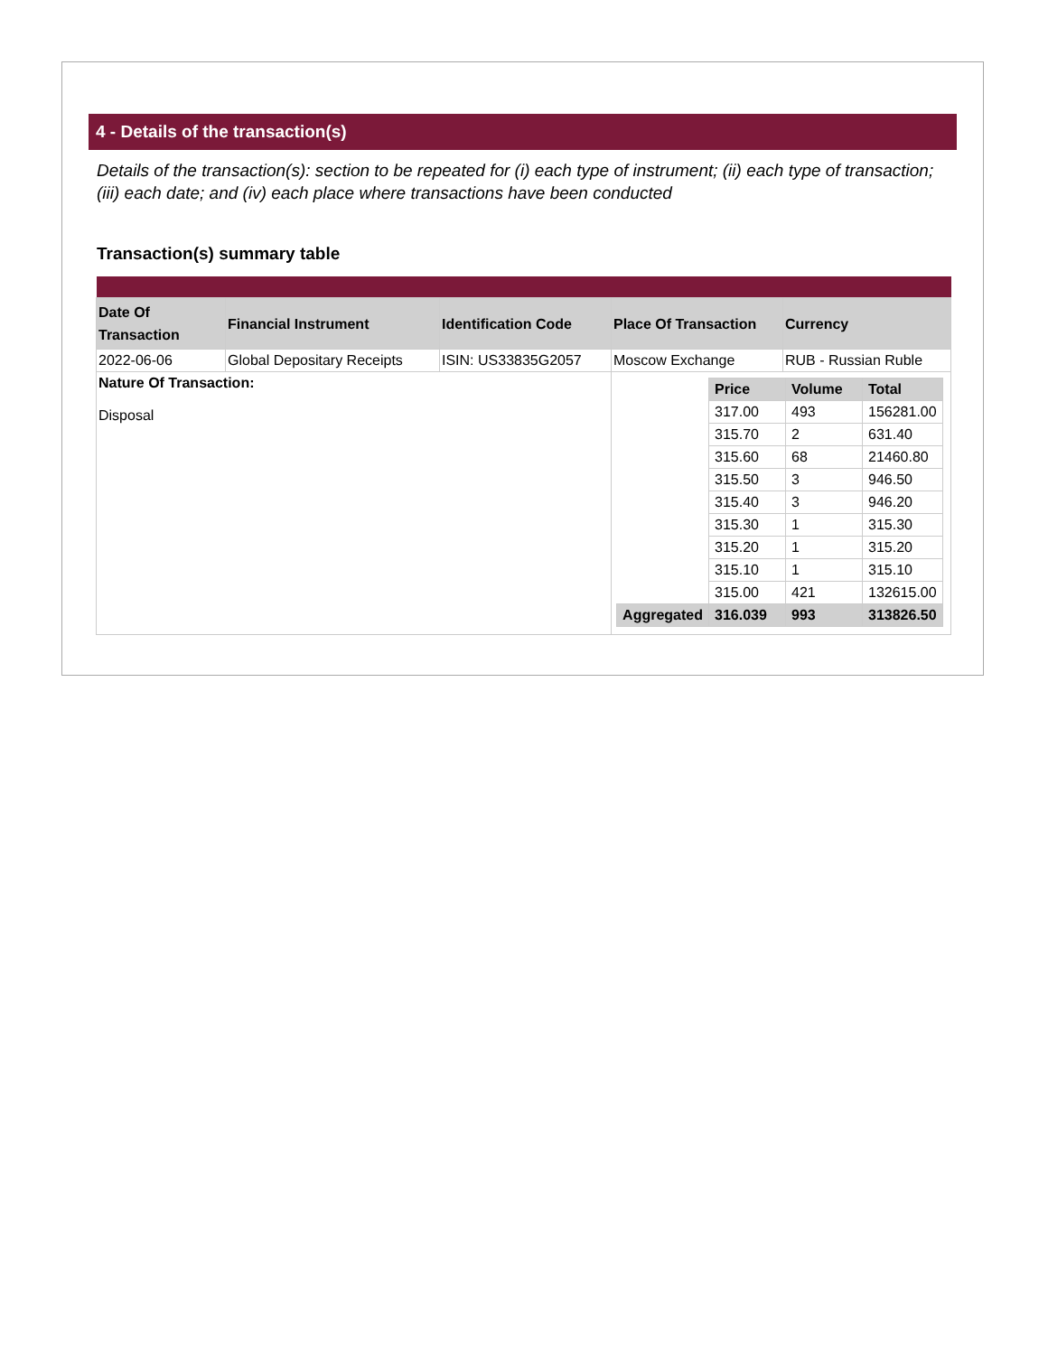4 - Details of the transaction(s)
Details of the transaction(s): section to be repeated for (i) each type of instrument; (ii) each type of transaction; (iii) each date; and (iv) each place where transactions have been conducted
Transaction(s) summary table
| Date Of Transaction | Financial Instrument | Identification Code | Place Of Transaction | Currency |
| 2022-06-06 | Global Depositary Receipts | ISIN: US33835G2057 | Moscow Exchange | RUB - Russian Ruble |
| Nature Of Transaction: Disposal | | | / / Price / Volume / Total / / --- / --- / --- / --- / / / 317.00 / 493 / 156281.00 / / / 315.70 / 2 / 631.40 / / / 315.60 / 68 / 21460.80 / / / 315.50 / 3 / 946.50 / / / 315.40 / 3 / 946.20 / / / 315.30 / 1 / 315.30 / / / 315.20 / 1 / 315.20 / / / 315.10 / 1 / 315.10 / / / 315.00 / 421 / 132615.00 / / Aggregated / 316.039 / 993 / 313826.50 / | |